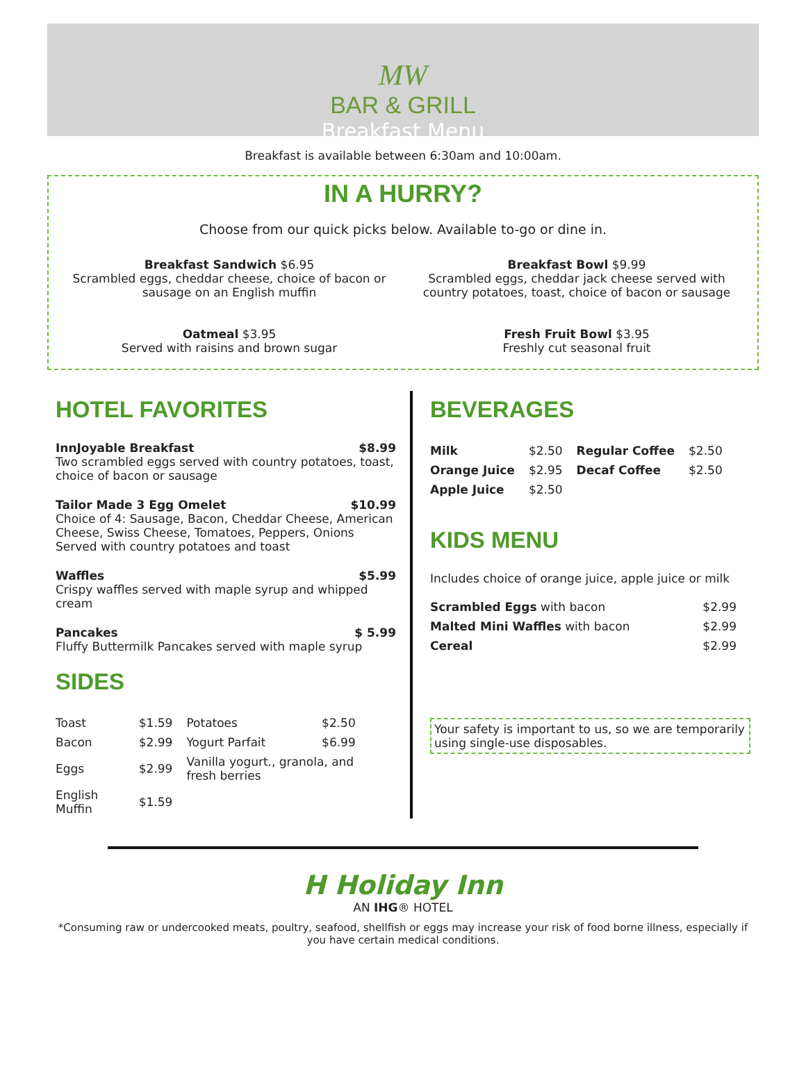MW
BAR & GRILL
Breakfast Menu
Breakfast is available between 6:30am and 10:00am.
IN A HURRY?
Choose from our quick picks below. Available to-go or dine in.
Breakfast Sandwich $6.95
Scrambled eggs, cheddar cheese, choice of bacon or sausage on an English muffin
Breakfast Bowl $9.99
Scrambled eggs, cheddar jack cheese served with country potatoes, toast, choice of bacon or sausage
Oatmeal $3.95
Served with raisins and brown sugar
Fresh Fruit Bowl $3.95
Freshly cut seasonal fruit
HOTEL FAVORITES
InnJoyable Breakfast $8.99
Two scrambled eggs served with country potatoes, toast, choice of bacon or sausage
Tailor Made 3 Egg Omelet $10.99
Choice of 4: Sausage, Bacon, Cheddar Cheese, American Cheese, Swiss Cheese, Tomatoes, Peppers, Onions Served with country potatoes and toast
Waffles $5.99
Crispy waffles served with maple syrup and whipped cream
Pancakes $ 5.99
Fluffy Buttermilk Pancakes served with maple syrup
SIDES
| Toast | $1.59 | Potatoes | $2.50 |
| Bacon | $2.99 | Yogurt Parfait | $6.99 |
| Eggs | $2.99 | Vanilla yogurt., granola, and fresh berries | |
| English Muffin | $1.59 | | |
BEVERAGES
| Milk | $2.50 | Regular Coffee | $2.50 |
| Orange Juice | $2.95 | Decaf Coffee | $2.50 |
| Apple Juice | $2.50 | | |
KIDS MENU
Includes choice of orange juice, apple juice or milk
| Scrambled Eggs with bacon | $2.99 |
| Malted Mini Waffles with bacon | $2.99 |
| Cereal | $2.99 |
Your safety is important to us, so we are temporarily using single-use disposables.
H Holiday Inn
AN IHG® HOTEL
*Consuming raw or undercooked meats, poultry, seafood, shellfish or eggs may increase your risk of food borne illness, especially if you have certain medical conditions.